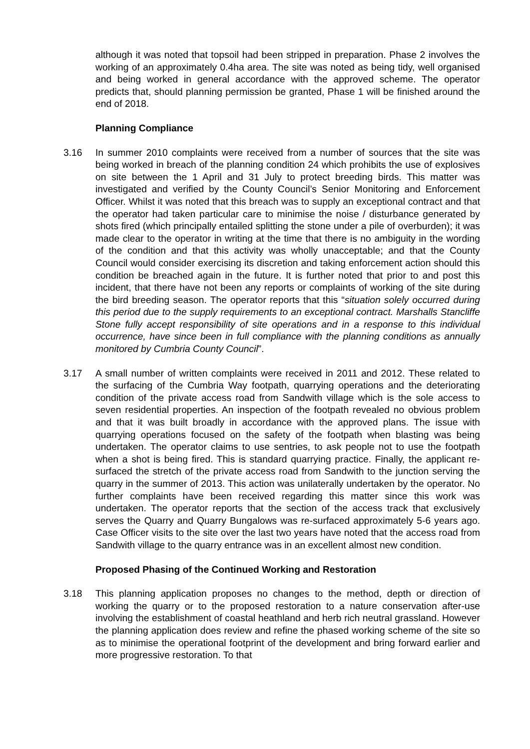although it was noted that topsoil had been stripped in preparation. Phase 2 involves the working of an approximately 0.4ha area. The site was noted as being tidy, well organised and being worked in general accordance with the approved scheme. The operator predicts that, should planning permission be granted, Phase 1 will be finished around the end of 2018.
Planning Compliance
3.16 In summer 2010 complaints were received from a number of sources that the site was being worked in breach of the planning condition 24 which prohibits the use of explosives on site between the 1 April and 31 July to protect breeding birds. This matter was investigated and verified by the County Council’s Senior Monitoring and Enforcement Officer. Whilst it was noted that this breach was to supply an exceptional contract and that the operator had taken particular care to minimise the noise / disturbance generated by shots fired (which principally entailed splitting the stone under a pile of overburden); it was made clear to the operator in writing at the time that there is no ambiguity in the wording of the condition and that this activity was wholly unacceptable; and that the County Council would consider exercising its discretion and taking enforcement action should this condition be breached again in the future. It is further noted that prior to and post this incident, that there have not been any reports or complaints of working of the site during the bird breeding season. The operator reports that this “situation solely occurred during this period due to the supply requirements to an exceptional contract. Marshalls Stancliffe Stone fully accept responsibility of site operations and in a response to this individual occurrence, have since been in full compliance with the planning conditions as annually monitored by Cumbria County Council”.
3.17 A small number of written complaints were received in 2011 and 2012. These related to the surfacing of the Cumbria Way footpath, quarrying operations and the deteriorating condition of the private access road from Sandwith village which is the sole access to seven residential properties. An inspection of the footpath revealed no obvious problem and that it was built broadly in accordance with the approved plans. The issue with quarrying operations focused on the safety of the footpath when blasting was being undertaken. The operator claims to use sentries, to ask people not to use the footpath when a shot is being fired. This is standard quarrying practice. Finally, the applicant re-surfaced the stretch of the private access road from Sandwith to the junction serving the quarry in the summer of 2013. This action was unilaterally undertaken by the operator. No further complaints have been received regarding this matter since this work was undertaken. The operator reports that the section of the access track that exclusively serves the Quarry and Quarry Bungalows was re-surfaced approximately 5-6 years ago. Case Officer visits to the site over the last two years have noted that the access road from Sandwith village to the quarry entrance was in an excellent almost new condition.
Proposed Phasing of the Continued Working and Restoration
3.18 This planning application proposes no changes to the method, depth or direction of working the quarry or to the proposed restoration to a nature conservation after-use involving the establishment of coastal heathland and herb rich neutral grassland. However the planning application does review and refine the phased working scheme of the site so as to minimise the operational footprint of the development and bring forward earlier and more progressive restoration. To that